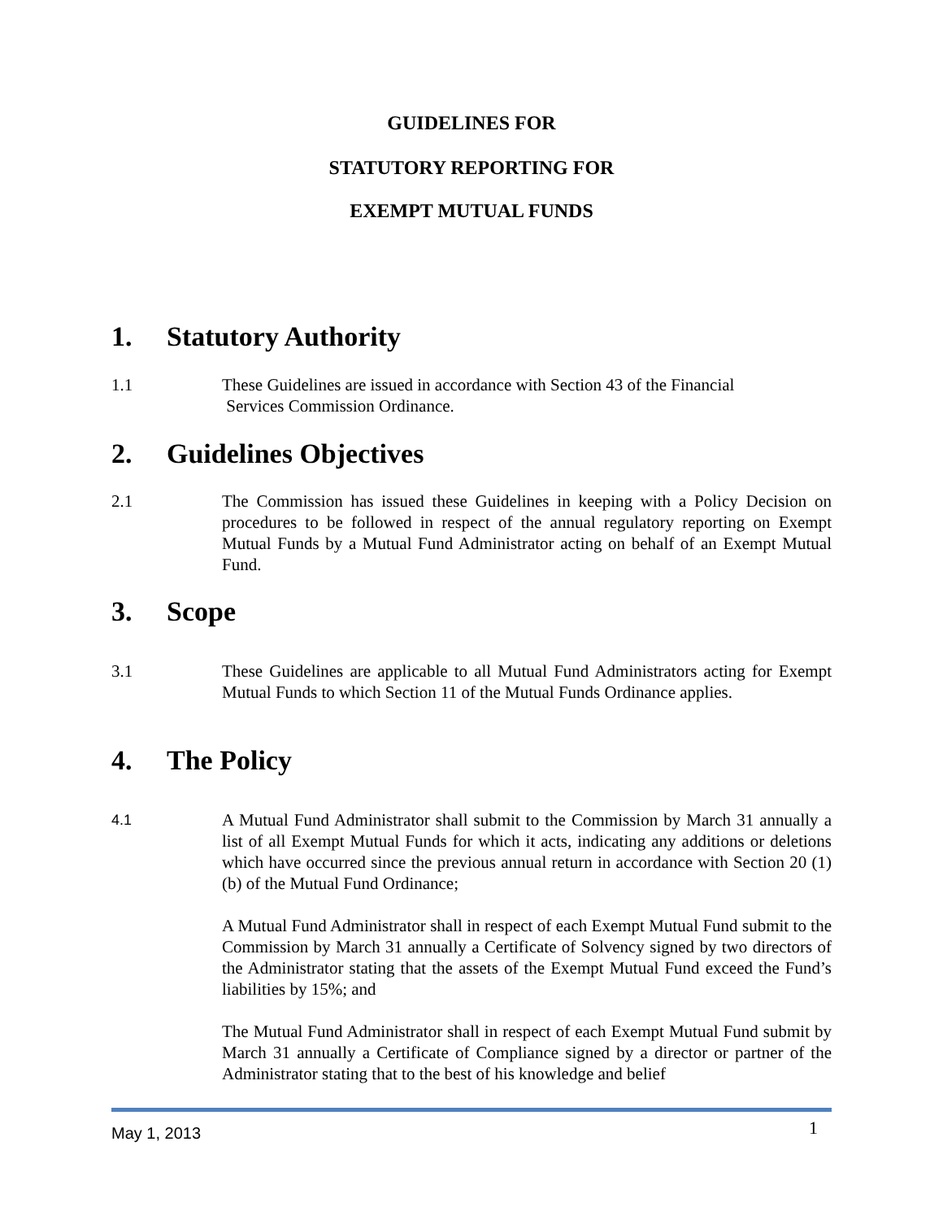GUIDELINES FOR
STATUTORY REPORTING FOR
EXEMPT MUTUAL FUNDS
1. Statutory Authority
1.1 These Guidelines are issued in accordance with Section 43 of the Financial
Services Commission Ordinance.
2. Guidelines Objectives
2.1 The Commission has issued these Guidelines in keeping with a Policy Decision on procedures to be followed in respect of the annual regulatory reporting on Exempt Mutual Funds by a Mutual Fund Administrator acting on behalf of an Exempt Mutual Fund.
3. Scope
3.1 These Guidelines are applicable to all Mutual Fund Administrators acting for Exempt Mutual Funds to which Section 11 of the Mutual Funds Ordinance applies.
4. The Policy
4.1
A Mutual Fund Administrator shall submit to the Commission by March 31 annually a list of all Exempt Mutual Funds for which it acts, indicating any additions or deletions which have occurred since the previous annual return in accordance with Section 20 (1) (b) of the Mutual Fund Ordinance;
A Mutual Fund Administrator shall in respect of each Exempt Mutual Fund submit to the Commission by March 31 annually a Certificate of Solvency signed by two directors of the Administrator stating that the assets of the Exempt Mutual Fund exceed the Fund’s liabilities by 15%; and
The Mutual Fund Administrator shall in respect of each Exempt Mutual Fund submit by March 31 annually a Certificate of Compliance signed by a director or partner of the Administrator stating that to the best of his knowledge and belief
May 1, 2013 1